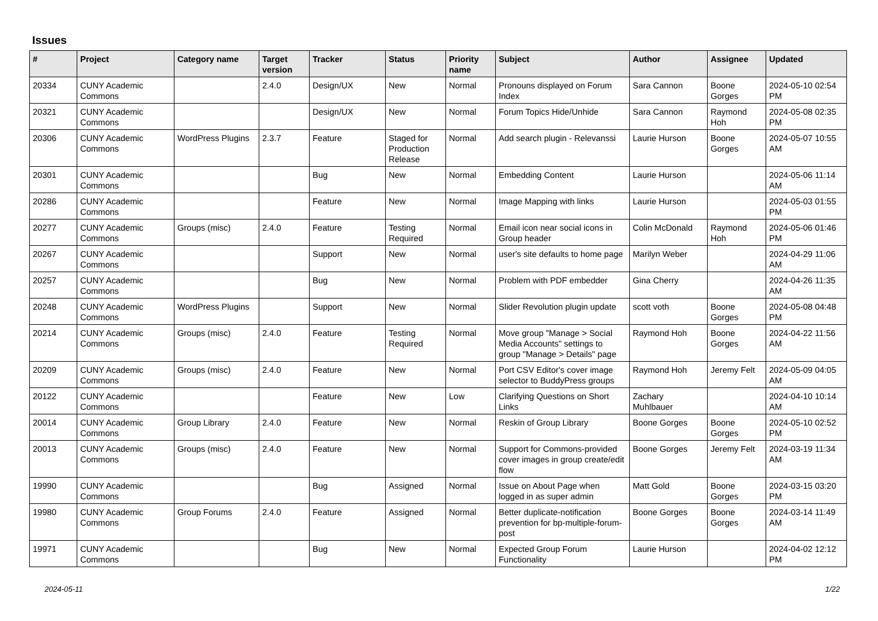Issues
| # | Project | Category name | Target version | Tracker | Status | Priority name | Subject | Author | Assignee | Updated |
| --- | --- | --- | --- | --- | --- | --- | --- | --- | --- | --- |
| 20334 | CUNY Academic Commons | | 2.4.0 | Design/UX | New | Normal | Pronouns displayed on Forum Index | Sara Cannon | Boone Gorges | 2024-05-10 02:54 PM |
| 20321 | CUNY Academic Commons | | | Design/UX | New | Normal | Forum Topics Hide/Unhide | Sara Cannon | Raymond Hoh | 2024-05-08 02:35 PM |
| 20306 | CUNY Academic Commons | WordPress Plugins | 2.3.7 | Feature | Staged for Production Release | Normal | Add search plugin - Relevanssi | Laurie Hurson | Boone Gorges | 2024-05-07 10:55 AM |
| 20301 | CUNY Academic Commons | | | Bug | New | Normal | Embedding Content | Laurie Hurson | | 2024-05-06 11:14 AM |
| 20286 | CUNY Academic Commons | | | Feature | New | Normal | Image Mapping with links | Laurie Hurson | | 2024-05-03 01:55 PM |
| 20277 | CUNY Academic Commons | Groups (misc) | 2.4.0 | Feature | Testing Required | Normal | Email icon near social icons in Group header | Colin McDonald | Raymond Hoh | 2024-05-06 01:46 PM |
| 20267 | CUNY Academic Commons | | | Support | New | Normal | user's site defaults to home page | Marilyn Weber | | 2024-04-29 11:06 AM |
| 20257 | CUNY Academic Commons | | | Bug | New | Normal | Problem with PDF embedder | Gina Cherry | | 2024-04-26 11:35 AM |
| 20248 | CUNY Academic Commons | WordPress Plugins | | Support | New | Normal | Slider Revolution plugin update | scott voth | Boone Gorges | 2024-05-08 04:48 PM |
| 20214 | CUNY Academic Commons | Groups (misc) | 2.4.0 | Feature | Testing Required | Normal | Move group "Manage > Social Media Accounts" settings to group "Manage > Details" page | Raymond Hoh | Boone Gorges | 2024-04-22 11:56 AM |
| 20209 | CUNY Academic Commons | Groups (misc) | 2.4.0 | Feature | New | Normal | Port CSV Editor's cover image selector to BuddyPress groups | Raymond Hoh | Jeremy Felt | 2024-05-09 04:05 AM |
| 20122 | CUNY Academic Commons | | | Feature | New | Low | Clarifying Questions on Short Links | Zachary Muhlbauer | | 2024-04-10 10:14 AM |
| 20014 | CUNY Academic Commons | Group Library | 2.4.0 | Feature | New | Normal | Reskin of Group Library | Boone Gorges | Boone Gorges | 2024-05-10 02:52 PM |
| 20013 | CUNY Academic Commons | Groups (misc) | 2.4.0 | Feature | New | Normal | Support for Commons-provided cover images in group create/edit flow | Boone Gorges | Jeremy Felt | 2024-03-19 11:34 AM |
| 19990 | CUNY Academic Commons | | | Bug | Assigned | Normal | Issue on About Page when logged in as super admin | Matt Gold | Boone Gorges | 2024-03-15 03:20 PM |
| 19980 | CUNY Academic Commons | Group Forums | 2.4.0 | Feature | Assigned | Normal | Better duplicate-notification prevention for bp-multiple-forum-post | Boone Gorges | Boone Gorges | 2024-03-14 11:49 AM |
| 19971 | CUNY Academic Commons | | | Bug | New | Normal | Expected Group Forum Functionality | Laurie Hurson | | 2024-04-02 12:12 PM |
2024-05-11 1/22